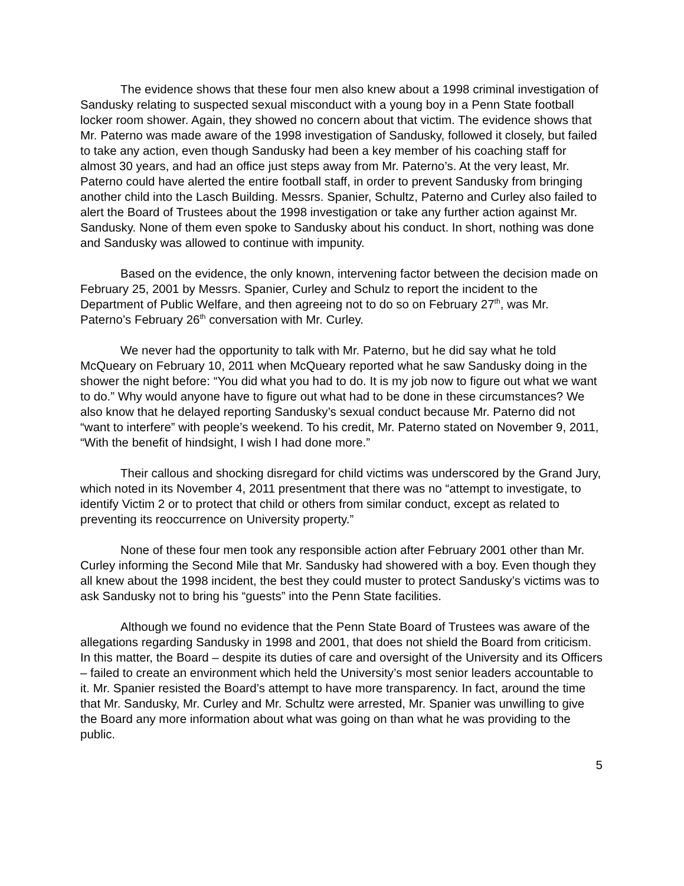The evidence shows that these four men also knew about a 1998 criminal investigation of Sandusky relating to suspected sexual misconduct with a young boy in a Penn State football locker room shower. Again, they showed no concern about that victim. The evidence shows that Mr. Paterno was made aware of the 1998 investigation of Sandusky, followed it closely, but failed to take any action, even though Sandusky had been a key member of his coaching staff for almost 30 years, and had an office just steps away from Mr. Paterno’s. At the very least, Mr. Paterno could have alerted the entire football staff, in order to prevent Sandusky from bringing another child into the Lasch Building. Messrs. Spanier, Schultz, Paterno and Curley also failed to alert the Board of Trustees about the 1998 investigation or take any further action against Mr. Sandusky. None of them even spoke to Sandusky about his conduct. In short, nothing was done and Sandusky was allowed to continue with impunity.
Based on the evidence, the only known, intervening factor between the decision made on February 25, 2001 by Messrs. Spanier, Curley and Schulz to report the incident to the Department of Public Welfare, and then agreeing not to do so on February 27<sup>th</sup>, was Mr. Paterno’s February 26<sup>th</sup> conversation with Mr. Curley.
We never had the opportunity to talk with Mr. Paterno, but he did say what he told McQueary on February 10, 2011 when McQueary reported what he saw Sandusky doing in the shower the night before: “You did what you had to do. It is my job now to figure out what we want to do.” Why would anyone have to figure out what had to be done in these circumstances? We also know that he delayed reporting Sandusky’s sexual conduct because Mr. Paterno did not “want to interfere” with people’s weekend. To his credit, Mr. Paterno stated on November 9, 2011, “With the benefit of hindsight, I wish I had done more.”
Their callous and shocking disregard for child victims was underscored by the Grand Jury, which noted in its November 4, 2011 presentment that there was no “attempt to investigate, to identify Victim 2 or to protect that child or others from similar conduct, except as related to preventing its reoccurrence on University property.”
None of these four men took any responsible action after February 2001 other than Mr. Curley informing the Second Mile that Mr. Sandusky had showered with a boy. Even though they all knew about the 1998 incident, the best they could muster to protect Sandusky’s victims was to ask Sandusky not to bring his “guests” into the Penn State facilities.
Although we found no evidence that the Penn State Board of Trustees was aware of the allegations regarding Sandusky in 1998 and 2001, that does not shield the Board from criticism. In this matter, the Board – despite its duties of care and oversight of the University and its Officers – failed to create an environment which held the University’s most senior leaders accountable to it. Mr. Spanier resisted the Board’s attempt to have more transparency. In fact, around the time that Mr. Sandusky, Mr. Curley and Mr. Schultz were arrested, Mr. Spanier was unwilling to give the Board any more information about what was going on than what he was providing to the public.
5